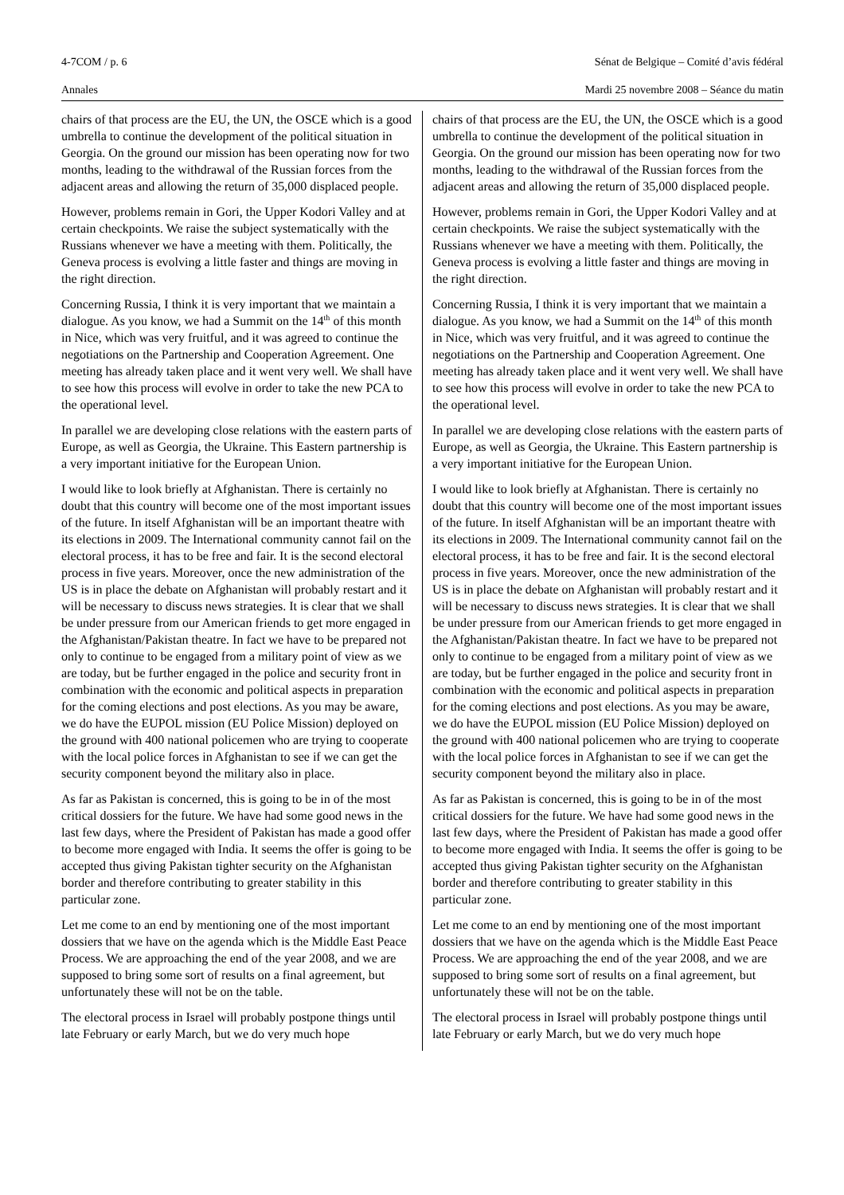4-7COM / p. 6 Sénat de Belgique – Comité d’avis fédéral
Annales Mardi 25 novembre 2008 – Séance du matin
chairs of that process are the EU, the UN, the OSCE which is a good umbrella to continue the development of the political situation in Georgia. On the ground our mission has been operating now for two months, leading to the withdrawal of the Russian forces from the adjacent areas and allowing the return of 35,000 displaced people.
However, problems remain in Gori, the Upper Kodori Valley and at certain checkpoints. We raise the subject systematically with the Russians whenever we have a meeting with them. Politically, the Geneva process is evolving a little faster and things are moving in the right direction.
Concerning Russia, I think it is very important that we maintain a dialogue. As you know, we had a Summit on the 14<sup>th</sup> of this month in Nice, which was very fruitful, and it was agreed to continue the negotiations on the Partnership and Cooperation Agreement. One meeting has already taken place and it went very well. We shall have to see how this process will evolve in order to take the new PCA to the operational level.
In parallel we are developing close relations with the eastern parts of Europe, as well as Georgia, the Ukraine. This Eastern partnership is a very important initiative for the European Union.
I would like to look briefly at Afghanistan. There is certainly no doubt that this country will become one of the most important issues of the future. In itself Afghanistan will be an important theatre with its elections in 2009. The International community cannot fail on the electoral process, it has to be free and fair. It is the second electoral process in five years. Moreover, once the new administration of the US is in place the debate on Afghanistan will probably restart and it will be necessary to discuss news strategies. It is clear that we shall be under pressure from our American friends to get more engaged in the Afghanistan/Pakistan theatre. In fact we have to be prepared not only to continue to be engaged from a military point of view as we are today, but be further engaged in the police and security front in combination with the economic and political aspects in preparation for the coming elections and post elections. As you may be aware, we do have the EUPOL mission (EU Police Mission) deployed on the ground with 400 national policemen who are trying to cooperate with the local police forces in Afghanistan to see if we can get the security component beyond the military also in place.
As far as Pakistan is concerned, this is going to be in of the most critical dossiers for the future. We have had some good news in the last few days, where the President of Pakistan has made a good offer to become more engaged with India. It seems the offer is going to be accepted thus giving Pakistan tighter security on the Afghanistan border and therefore contributing to greater stability in this particular zone.
Let me come to an end by mentioning one of the most important dossiers that we have on the agenda which is the Middle East Peace Process. We are approaching the end of the year 2008, and we are supposed to bring some sort of results on a final agreement, but unfortunately these will not be on the table.
The electoral process in Israel will probably postpone things until late February or early March, but we do very much hope
chairs of that process are the EU, the UN, the OSCE which is a good umbrella to continue the development of the political situation in Georgia. On the ground our mission has been operating now for two months, leading to the withdrawal of the Russian forces from the adjacent areas and allowing the return of 35,000 displaced people.
However, problems remain in Gori, the Upper Kodori Valley and at certain checkpoints. We raise the subject systematically with the Russians whenever we have a meeting with them. Politically, the Geneva process is evolving a little faster and things are moving in the right direction.
Concerning Russia, I think it is very important that we maintain a dialogue. As you know, we had a Summit on the 14<sup>th</sup> of this month in Nice, which was very fruitful, and it was agreed to continue the negotiations on the Partnership and Cooperation Agreement. One meeting has already taken place and it went very well. We shall have to see how this process will evolve in order to take the new PCA to the operational level.
In parallel we are developing close relations with the eastern parts of Europe, as well as Georgia, the Ukraine. This Eastern partnership is a very important initiative for the European Union.
I would like to look briefly at Afghanistan. There is certainly no doubt that this country will become one of the most important issues of the future. In itself Afghanistan will be an important theatre with its elections in 2009. The International community cannot fail on the electoral process, it has to be free and fair. It is the second electoral process in five years. Moreover, once the new administration of the US is in place the debate on Afghanistan will probably restart and it will be necessary to discuss news strategies. It is clear that we shall be under pressure from our American friends to get more engaged in the Afghanistan/Pakistan theatre. In fact we have to be prepared not only to continue to be engaged from a military point of view as we are today, but be further engaged in the police and security front in combination with the economic and political aspects in preparation for the coming elections and post elections. As you may be aware, we do have the EUPOL mission (EU Police Mission) deployed on the ground with 400 national policemen who are trying to cooperate with the local police forces in Afghanistan to see if we can get the security component beyond the military also in place.
As far as Pakistan is concerned, this is going to be in of the most critical dossiers for the future. We have had some good news in the last few days, where the President of Pakistan has made a good offer to become more engaged with India. It seems the offer is going to be accepted thus giving Pakistan tighter security on the Afghanistan border and therefore contributing to greater stability in this particular zone.
Let me come to an end by mentioning one of the most important dossiers that we have on the agenda which is the Middle East Peace Process. We are approaching the end of the year 2008, and we are supposed to bring some sort of results on a final agreement, but unfortunately these will not be on the table.
The electoral process in Israel will probably postpone things until late February or early March, but we do very much hope